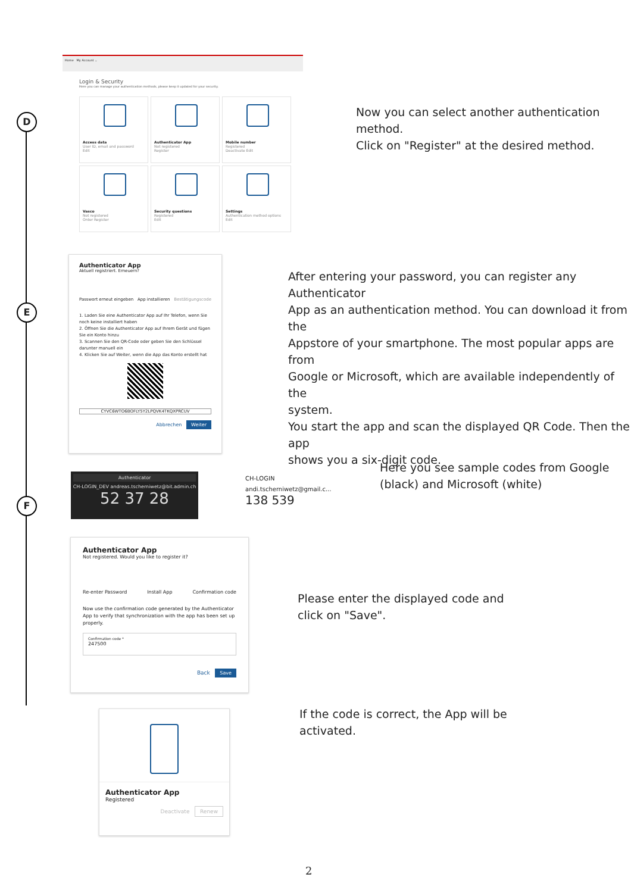D
E
F
Home My Account ⌄
Login & Security
Here you can manage your authentication methods, please keep it updated for your security.
Access data User ID, email and password
Edit
Authenticator App Not registered
Register
Mobile number Registered
Deactivate Edit
Vasco Not registered
Order Register
Security questions Registered
Edit
Settings Authentication method options
Edit
Now you can select another authentication
method.
Click on "Register" at the desired method.
Authenticator App
Aktuell registriert. Erneuern?
Passwort erneut eingeben App installieren Bestätigungscode
1. Laden Sie eine Authenticator App auf Ihr Telefon, wenn Sie noch keine installiert haben
2. Öffnen Sie die Authenticator App auf Ihrem Gerät und fügen Sie ein Konto hinzu
3. Scannen Sie den QR-Code oder geben Sie den Schlüssel darunter manuell ein
4. Klicken Sie auf Weiter, wenn die App das Konto erstellt hat
CYVC6WTO6BOFLY5Y2LPQVK4TKQXPRCUV
Abbrechen Weiter
After entering your password, you can register any Authenticator
App as an authentication method. You can download it from the
Appstore of your smartphone. The most popular apps are from
Google or Microsoft, which are available independently of the
system.
You start the app and scan the displayed QR Code. Then the app
shows you a six-digit code.
Authenticator
CH-LOGIN_DEV andreas.tscherniwetz@bit.admin.ch
52 37 28
CH-LOGIN
andi.tscherniwetz@gmail.c...
138 539
Here you see sample codes from Google
(black) and Microsoft (white)
Authenticator App
Not registered. Would you like to register it?
Re-enter Password Install App Confirmation code
Now use the confirmation code generated by the Authenticator App to verify that synchronization with the app has been set up properly.
Confirmation code *
247500
Back Save
Please enter the displayed code and
click on "Save".
Authenticator App
Registered
Deactivate Renew
If the code is correct, the App will be
activated.
2